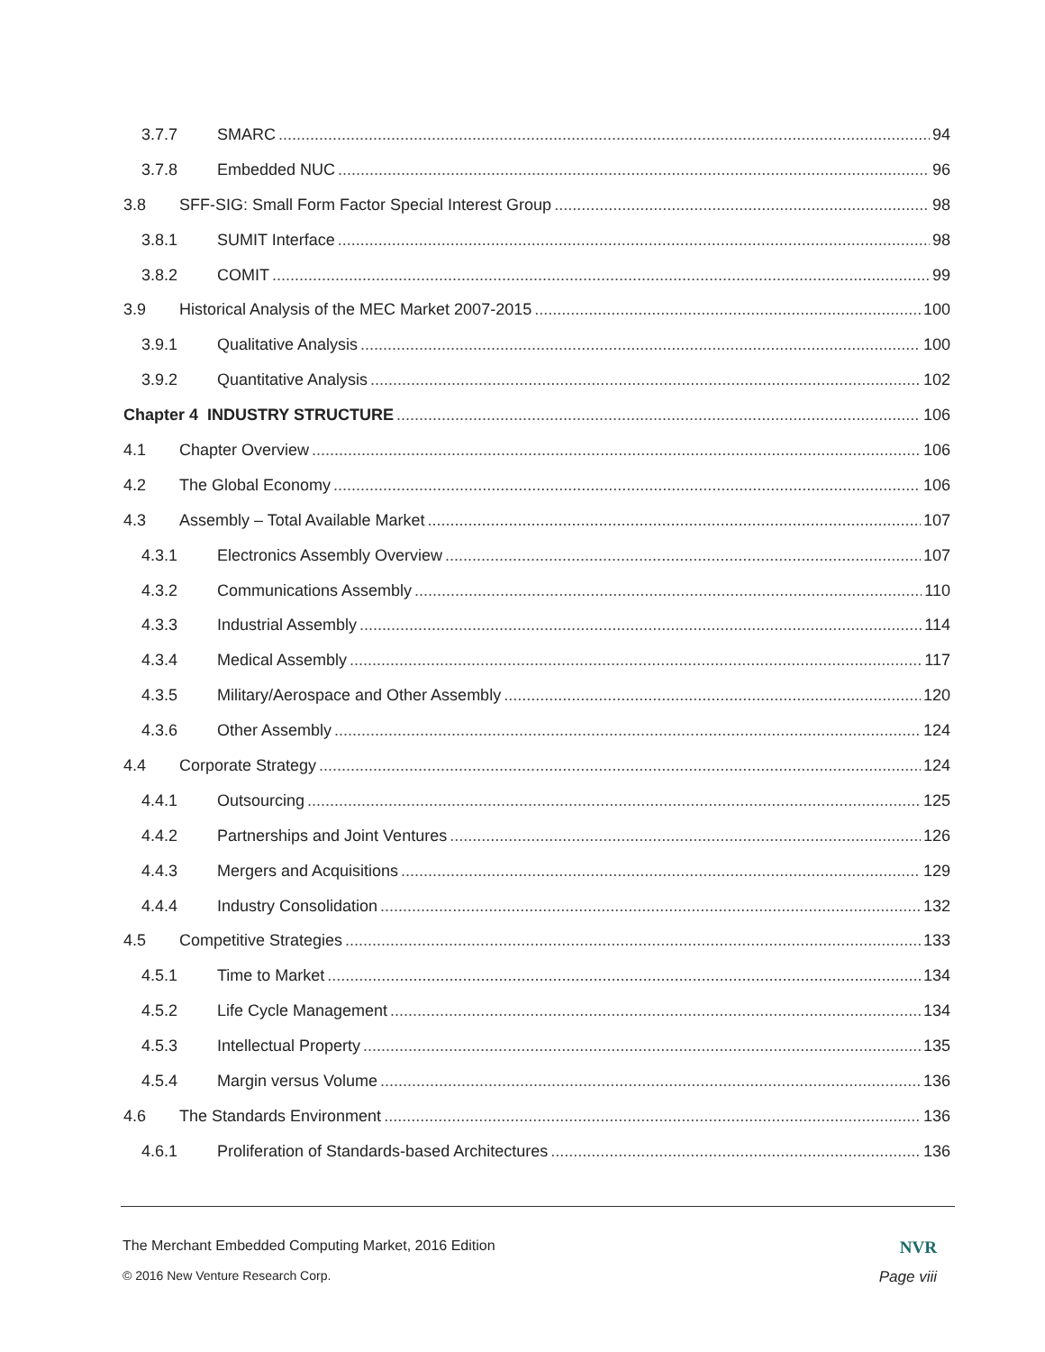3.7.7 SMARC 94
3.7.8 Embedded NUC 96
3.8 SFF-SIG: Small Form Factor Special Interest Group 98
3.8.1 SUMIT Interface 98
3.8.2 COMIT 99
3.9 Historical Analysis of the MEC Market 2007-2015 100
3.9.1 Qualitative Analysis 100
3.9.2 Quantitative Analysis 102
Chapter 4 INDUSTRY STRUCTURE 106
4.1 Chapter Overview 106
4.2 The Global Economy 106
4.3 Assembly – Total Available Market 107
4.3.1 Electronics Assembly Overview 107
4.3.2 Communications Assembly 110
4.3.3 Industrial Assembly 114
4.3.4 Medical Assembly 117
4.3.5 Military/Aerospace and Other Assembly 120
4.3.6 Other Assembly 124
4.4 Corporate Strategy 124
4.4.1 Outsourcing 125
4.4.2 Partnerships and Joint Ventures 126
4.4.3 Mergers and Acquisitions 129
4.4.4 Industry Consolidation 132
4.5 Competitive Strategies 133
4.5.1 Time to Market 134
4.5.2 Life Cycle Management 134
4.5.3 Intellectual Property 135
4.5.4 Margin versus Volume 136
4.6 The Standards Environment 136
4.6.1 Proliferation of Standards-based Architectures 136
The Merchant Embedded Computing Market, 2016 Edition NVR
© 2016 New Venture Research Corp. Page viii